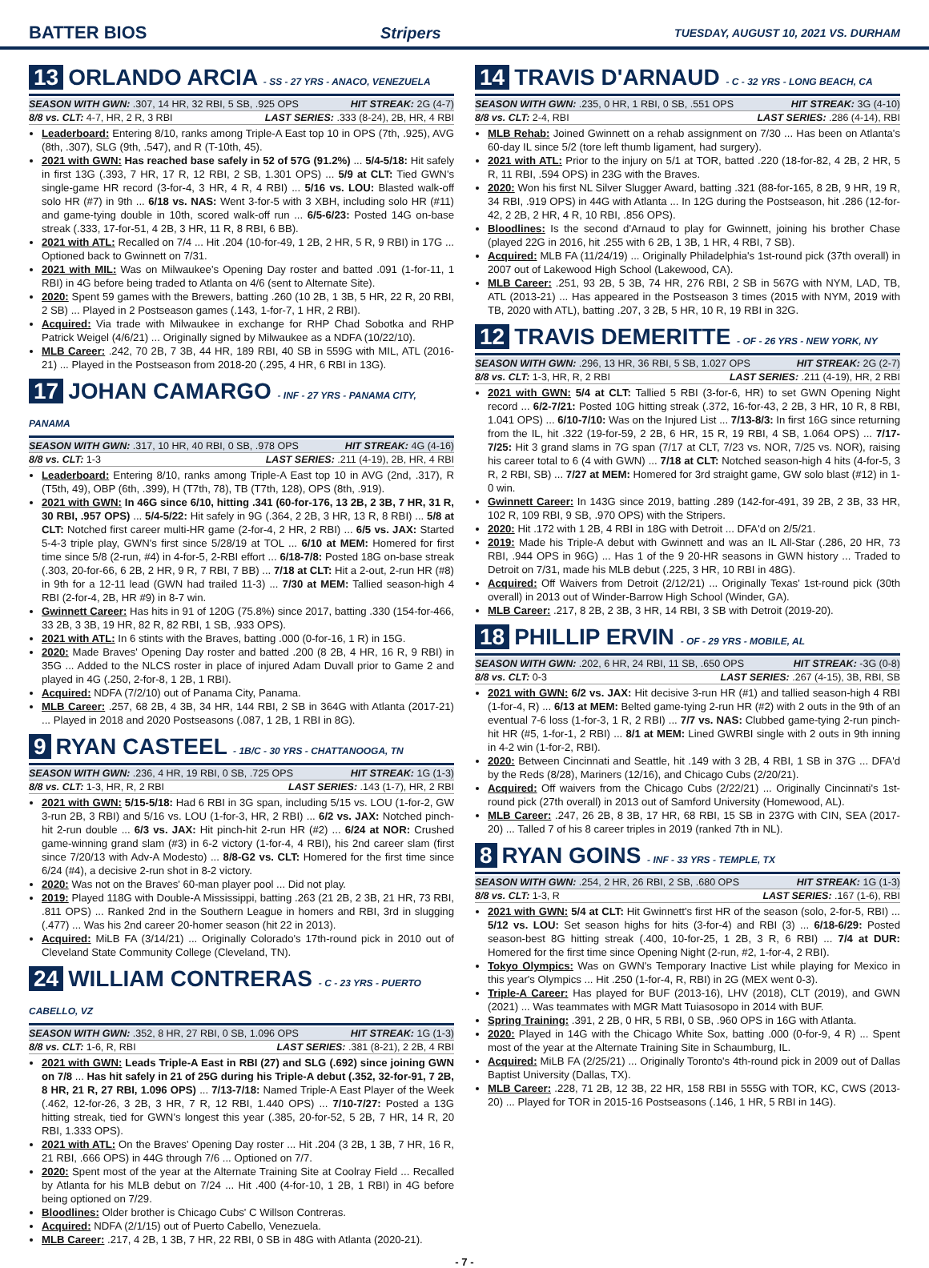BATTER BIOS Stripers TUESDAY, AUGUST 10, 2021 VS. DURHAM
13 ORLANDO ARCIA - SS - 27 YRS - ANACO, VENEZUELA
SEASON WITH GWN: .307, 14 HR, 32 RBI, 5 SB, .925 OPS HIT STREAK: 2G (4-7)
8/8 vs. CLT: 4-7, HR, 2 R, 3 RBI LAST SERIES: .333 (8-24), 2B, HR, 4 RBI
Leaderboard: Entering 8/10, ranks among Triple-A East top 10 in OPS (7th, .925), AVG (8th, .307), SLG (9th, .547), and R (T-10th, 45).
2021 with GWN: Has reached base safely in 52 of 57G (91.2%) ... 5/4-5/18: Hit safely in first 13G (.393, 7 HR, 17 R, 12 RBI, 2 SB, 1.301 OPS) ... 5/9 at CLT: Tied GWN's single-game HR record (3-for-4, 3 HR, 4 R, 4 RBI) ... 5/16 vs. LOU: Blasted walk-off solo HR (#7) in 9th ... 6/18 vs. NAS: Went 3-for-5 with 3 XBH, including solo HR (#11) and game-tying double in 10th, scored walk-off run ... 6/5-6/23: Posted 14G on-base streak (.333, 17-for-51, 4 2B, 3 HR, 11 R, 8 RBI, 6 BB).
2021 with ATL: Recalled on 7/4 ... Hit .204 (10-for-49, 1 2B, 2 HR, 5 R, 9 RBI) in 17G ... Optioned back to Gwinnett on 7/31.
2021 with MIL: Was on Milwaukee's Opening Day roster and batted .091 (1-for-11, 1 RBI) in 4G before being traded to Atlanta on 4/6 (sent to Alternate Site).
2020: Spent 59 games with the Brewers, batting .260 (10 2B, 1 3B, 5 HR, 22 R, 20 RBI, 2 SB) ... Played in 2 Postseason games (.143, 1-for-7, 1 HR, 2 RBI).
Acquired: Via trade with Milwaukee in exchange for RHP Chad Sobotka and RHP Patrick Weigel (4/6/21) ... Originally signed by Milwaukee as a NDFA (10/22/10).
MLB Career: .242, 70 2B, 7 3B, 44 HR, 189 RBI, 40 SB in 559G with MIL, ATL (2016-21) ... Played in the Postseason from 2018-20 (.295, 4 HR, 6 RBI in 13G).
17 JOHAN CAMARGO - INF - 27 YRS - PANAMA CITY, PANAMA
SEASON WITH GWN: .317, 10 HR, 40 RBI, 0 SB, .978 OPS HIT STREAK: 4G (4-16)
8/8 vs. CLT: 1-3 LAST SERIES: .211 (4-19), 2B, HR, 4 RBI
Leaderboard: Entering 8/10, ranks among Triple-A East top 10 in AVG (2nd, .317), R (T5th, 49), OBP (6th, .399), H (T7th, 78), TB (T7th, 128), OPS (8th, .919).
2021 with GWN: In 46G since 6/10, hitting .341 (60-for-176, 13 2B, 2 3B, 7 HR, 31 R, 30 RBI, .957 OPS) ... 5/4-5/22: Hit safely in 9G (.364, 2 2B, 3 HR, 13 R, 8 RBI) ... 5/8 at CLT: Notched first career multi-HR game (2-for-4, 2 HR, 2 RBI) ... 6/5 vs. JAX: Started 5-4-3 triple play, GWN's first since 5/28/19 at TOL ... 6/10 at MEM: Homered for first time since 5/8 (2-run, #4) in 4-for-5, 2-RBI effort ... 6/18-7/8: Posted 18G on-base streak (.303, 20-for-66, 6 2B, 2 HR, 9 R, 7 RBI, 7 BB) ... 7/18 at CLT: Hit a 2-out, 2-run HR (#8) in 9th for a 12-11 lead (GWN had trailed 11-3) ... 7/30 at MEM: Tallied season-high 4 RBI (2-for-4, 2B, HR #9) in 8-7 win.
Gwinnett Career: Has hits in 91 of 120G (75.8%) since 2017, batting .330 (154-for-466, 33 2B, 3 3B, 19 HR, 82 R, 82 RBI, 1 SB, .933 OPS).
2021 with ATL: In 6 stints with the Braves, batting .000 (0-for-16, 1 R) in 15G.
2020: Made Braves' Opening Day roster and batted .200 (8 2B, 4 HR, 16 R, 9 RBI) in 35G ... Added to the NLCS roster in place of injured Adam Duvall prior to Game 2 and played in 4G (.250, 2-for-8, 1 2B, 1 RBI).
Acquired: NDFA (7/2/10) out of Panama City, Panama.
MLB Career: .257, 68 2B, 4 3B, 34 HR, 144 RBI, 2 SB in 364G with Atlanta (2017-21) ... Played in 2018 and 2020 Postseasons (.087, 1 2B, 1 RBI in 8G).
9 RYAN CASTEEL - 1B/C - 30 YRS - CHATTANOOGA, TN
SEASON WITH GWN: .236, 4 HR, 19 RBI, 0 SB, .725 OPS HIT STREAK: 1G (1-3)
8/8 vs. CLT: 1-3, HR, R, 2 RBI LAST SERIES: .143 (1-7), HR, 2 RBI
2021 with GWN: 5/15-5/18: Had 6 RBI in 3G span, including 5/15 vs. LOU (1-for-2, GW 3-run 2B, 3 RBI) and 5/16 vs. LOU (1-for-3, HR, 2 RBI) ... 6/2 vs. JAX: Notched pinch-hit 2-run double ... 6/3 vs. JAX: Hit pinch-hit 2-run HR (#2) ... 6/24 at NOR: Crushed game-winning grand slam (#3) in 6-2 victory (1-for-4, 4 RBI), his 2nd career slam (first since 7/20/13 with Adv-A Modesto) ... 8/8-G2 vs. CLT: Homered for the first time since 6/24 (#4), a decisive 2-run shot in 8-2 victory.
2020: Was not on the Braves' 60-man player pool ... Did not play.
2019: Played 118G with Double-A Mississippi, batting .263 (21 2B, 2 3B, 21 HR, 73 RBI, .811 OPS) ... Ranked 2nd in the Southern League in homers and RBI, 3rd in slugging (.477) ... Was his 2nd career 20-homer season (hit 22 in 2013).
Acquired: MiLB FA (3/14/21) ... Originally Colorado's 17th-round pick in 2010 out of Cleveland State Community College (Cleveland, TN).
24 WILLIAM CONTRERAS - C - 23 YRS - PUERTO CABELLO, VZ
SEASON WITH GWN: .352, 8 HR, 27 RBI, 0 SB, 1.096 OPS HIT STREAK: 1G (1-3)
8/8 vs. CLT: 1-6, R, RBI LAST SERIES: .381 (8-21), 2 2B, 4 RBI
2021 with GWN: Leads Triple-A East in RBI (27) and SLG (.692) since joining GWN on 7/8 ... Has hit safely in 21 of 25G during his Triple-A debut (.352, 32-for-91, 7 2B, 8 HR, 21 R, 27 RBI, 1.096 OPS) ... 7/13-7/18: Named Triple-A East Player of the Week (.462, 12-for-26, 3 2B, 3 HR, 7 R, 12 RBI, 1.440 OPS) ... 7/10-7/27: Posted a 13G hitting streak, tied for GWN's longest this year (.385, 20-for-52, 5 2B, 7 HR, 14 R, 20 RBI, 1.333 OPS).
2021 with ATL: On the Braves' Opening Day roster ... Hit .204 (3 2B, 1 3B, 7 HR, 16 R, 21 RBI, .666 OPS) in 44G through 7/6 ... Optioned on 7/7.
2020: Spent most of the year at the Alternate Training Site at Coolray Field ... Recalled by Atlanta for his MLB debut on 7/24 ... Hit .400 (4-for-10, 1 2B, 1 RBI) in 4G before being optioned on 7/29.
Bloodlines: Older brother is Chicago Cubs' C Willson Contreras.
Acquired: NDFA (2/1/15) out of Puerto Cabello, Venezuela.
MLB Career: .217, 4 2B, 1 3B, 7 HR, 22 RBI, 0 SB in 48G with Atlanta (2020-21).
14 TRAVIS D'ARNAUD - C - 32 YRS - LONG BEACH, CA
SEASON WITH GWN: .235, 0 HR, 1 RBI, 0 SB, .551 OPS HIT STREAK: 3G (4-10)
8/8 vs. CLT: 2-4, RBI LAST SERIES: .286 (4-14), RBI
MLB Rehab: Joined Gwinnett on a rehab assignment on 7/30 ... Has been on Atlanta's 60-day IL since 5/2 (tore left thumb ligament, had surgery).
2021 with ATL: Prior to the injury on 5/1 at TOR, batted .220 (18-for-82, 4 2B, 2 HR, 5 R, 11 RBI, .594 OPS) in 23G with the Braves.
2020: Won his first NL Silver Slugger Award, batting .321 (88-for-165, 8 2B, 9 HR, 19 R, 34 RBI, .919 OPS) in 44G with Atlanta ... In 12G during the Postseason, hit .286 (12-for-42, 2 2B, 2 HR, 4 R, 10 RBI, .856 OPS).
Bloodlines: Is the second d'Arnaud to play for Gwinnett, joining his brother Chase (played 22G in 2016, hit .255 with 6 2B, 1 3B, 1 HR, 4 RBI, 7 SB).
Acquired: MLB FA (11/24/19) ... Originally Philadelphia's 1st-round pick (37th overall) in 2007 out of Lakewood High School (Lakewood, CA).
MLB Career: .251, 93 2B, 5 3B, 74 HR, 276 RBI, 2 SB in 567G with NYM, LAD, TB, ATL (2013-21) ... Has appeared in the Postseason 3 times (2015 with NYM, 2019 with TB, 2020 with ATL), batting .207, 3 2B, 5 HR, 10 R, 19 RBI in 32G.
12 TRAVIS DEMERITTE - OF - 26 YRS - NEW YORK, NY
SEASON WITH GWN: .296, 13 HR, 36 RBI, 5 SB, 1.027 OPS HIT STREAK: 2G (2-7)
8/8 vs. CLT: 1-3, HR, R, 2 RBI LAST SERIES: .211 (4-19), HR, 2 RBI
2021 with GWN: 5/4 at CLT: Tallied 5 RBI (3-for-6, HR) to set GWN Opening Night record ... 6/2-7/21: Posted 10G hitting streak (.372, 16-for-43, 2 2B, 3 HR, 10 R, 8 RBI, 1.041 OPS) ... 6/10-7/10: Was on the Injured List ... 7/13-8/3: In first 16G since returning from the IL, hit .322 (19-for-59, 2 2B, 6 HR, 15 R, 19 RBI, 4 SB, 1.064 OPS) ... 7/17-7/25: Hit 3 grand slams in 7G span (7/17 at CLT, 7/23 vs. NOR, 7/25 vs. NOR), raising his career total to 6 (4 with GWN) ... 7/18 at CLT: Notched season-high 4 hits (4-for-5, 3 R, 2 RBI, SB) ... 7/27 at MEM: Homered for 3rd straight game, GW solo blast (#12) in 1-0 win.
Gwinnett Career: In 143G since 2019, batting .289 (142-for-491, 39 2B, 2 3B, 33 HR, 102 R, 109 RBI, 9 SB, .970 OPS) with the Stripers.
2020: Hit .172 with 1 2B, 4 RBI in 18G with Detroit ... DFA'd on 2/5/21.
2019: Made his Triple-A debut with Gwinnett and was an IL All-Star (.286, 20 HR, 73 RBI, .944 OPS in 96G) ... Has 1 of the 9 20-HR seasons in GWN history ... Traded to Detroit on 7/31, made his MLB debut (.225, 3 HR, 10 RBI in 48G).
Acquired: Off Waivers from Detroit (2/12/21) ... Originally Texas' 1st-round pick (30th overall) in 2013 out of Winder-Barrow High School (Winder, GA).
MLB Career: .217, 8 2B, 2 3B, 3 HR, 14 RBI, 3 SB with Detroit (2019-20).
18 PHILLIP ERVIN - OF - 29 YRS - MOBILE, AL
SEASON WITH GWN: .202, 6 HR, 24 RBI, 11 SB, .650 OPS HIT STREAK: -3G (0-8)
8/8 vs. CLT: 0-3 LAST SERIES: .267 (4-15), 3B, RBI, SB
2021 with GWN: 6/2 vs. JAX: Hit decisive 3-run HR (#1) and tallied season-high 4 RBI (1-for-4, R) ... 6/13 at MEM: Belted game-tying 2-run HR (#2) with 2 outs in the 9th of an eventual 7-6 loss (1-for-3, 1 R, 2 RBI) ... 7/7 vs. NAS: Clubbed game-tying 2-run pinch-hit HR (#5, 1-for-1, 2 RBI) ... 8/1 at MEM: Lined GWRBI single with 2 outs in 9th inning in 4-2 win (1-for-2, RBI).
2020: Between Cincinnati and Seattle, hit .149 with 3 2B, 4 RBI, 1 SB in 37G ... DFA'd by the Reds (8/28), Mariners (12/16), and Chicago Cubs (2/20/21).
Acquired: Off waivers from the Chicago Cubs (2/22/21) ... Originally Cincinnati's 1st-round pick (27th overall) in 2013 out of Samford University (Homewood, AL).
MLB Career: .247, 26 2B, 8 3B, 17 HR, 68 RBI, 15 SB in 237G with CIN, SEA (2017-20) ... Talled 7 of his 8 career triples in 2019 (ranked 7th in NL).
8 RYAN GOINS - INF - 33 YRS - TEMPLE, TX
SEASON WITH GWN: .254, 2 HR, 26 RBI, 2 SB, .680 OPS HIT STREAK: 1G (1-3)
8/8 vs. CLT: 1-3, R LAST SERIES: .167 (1-6), RBI
2021 with GWN: 5/4 at CLT: Hit Gwinnett's first HR of the season (solo, 2-for-5, RBI) ... 5/12 vs. LOU: Set season highs for hits (3-for-4) and RBI (3) ... 6/18-6/29: Posted season-best 8G hitting streak (.400, 10-for-25, 1 2B, 3 R, 6 RBI) ... 7/4 at DUR: Homered for the first time since Opening Night (2-run, #2, 1-for-4, 2 RBI).
Tokyo Olympics: Was on GWN's Temporary Inactive List while playing for Mexico in this year's Olympics ... Hit .250 (1-for-4, R, RBI) in 2G (MEX went 0-3).
Triple-A Career: Has played for BUF (2013-16), LHV (2018), CLT (2019), and GWN (2021) ... Was teammates with MGR Matt Tuiasosopo in 2014 with BUF.
Spring Training: .391, 2 2B, 0 HR, 5 RBI, 0 SB, .960 OPS in 16G with Atlanta.
2020: Played in 14G with the Chicago White Sox, batting .000 (0-for-9, 4 R) ... Spent most of the year at the Alternate Training Site in Schaumburg, IL.
Acquired: MiLB FA (2/25/21) ... Originally Toronto's 4th-round pick in 2009 out of Dallas Baptist University (Dallas, TX).
MLB Career: .228, 71 2B, 12 3B, 22 HR, 158 RBI in 555G with TOR, KC, CWS (2013-20) ... Played for TOR in 2015-16 Postseasons (.146, 1 HR, 5 RBI in 14G).
- 7 -